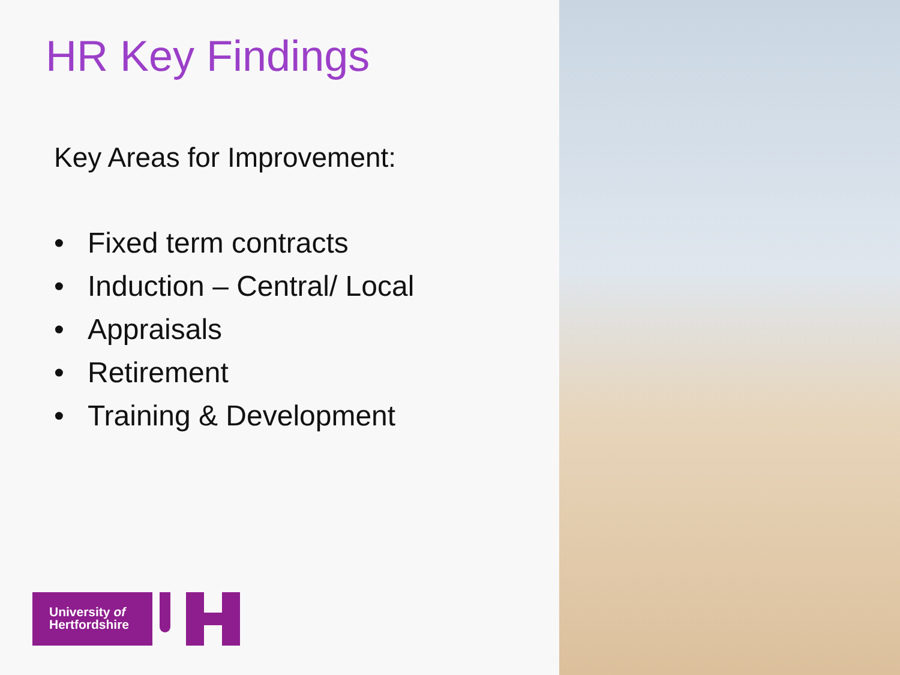HR Key Findings
Key Areas for Improvement:
• Fixed term contracts
• Induction – Central/ Local
• Appraisals
• Retirement
• Training & Development
University of
Hertfordshire